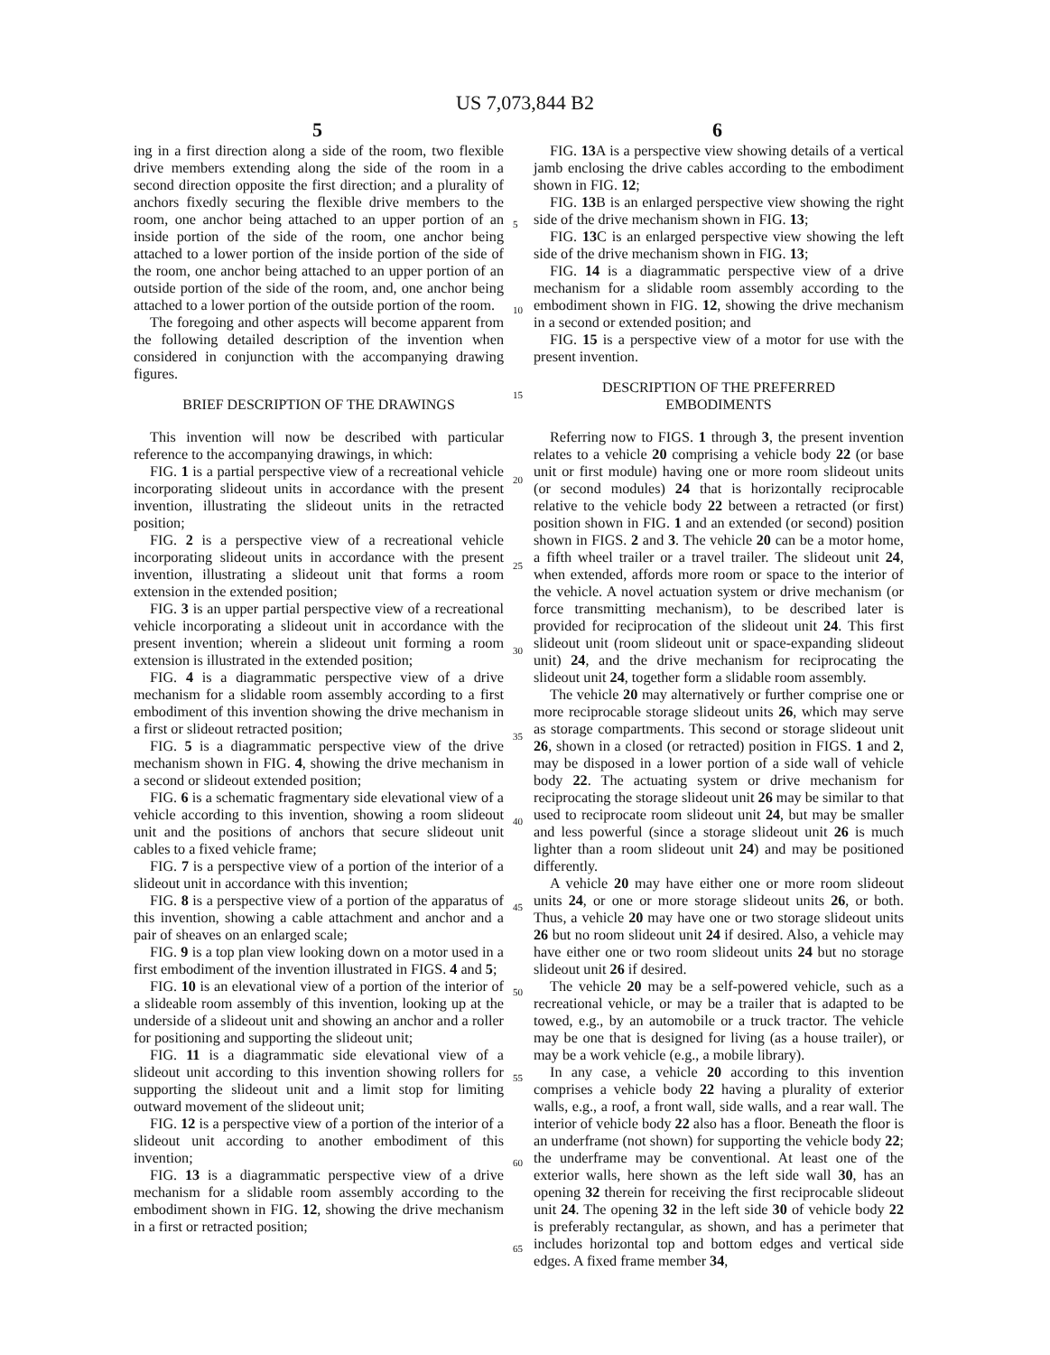US 7,073,844 B2
5 6
ing in a first direction along a side of the room, two flexible drive members extending along the side of the room in a second direction opposite the first direction; and a plurality of anchors fixedly securing the flexible drive members to the room, one anchor being attached to an upper portion of an inside portion of the side of the room, one anchor being attached to a lower portion of the inside portion of the side of the room, one anchor being attached to an upper portion of an outside portion of the side of the room, and, one anchor being attached to a lower portion of the outside portion of the room.
The foregoing and other aspects will become apparent from the following detailed description of the invention when considered in conjunction with the accompanying drawing figures.
BRIEF DESCRIPTION OF THE DRAWINGS
This invention will now be described with particular reference to the accompanying drawings, in which:
FIG. 1 is a partial perspective view of a recreational vehicle incorporating slideout units in accordance with the present invention, illustrating the slideout units in the retracted position;
FIG. 2 is a perspective view of a recreational vehicle incorporating slideout units in accordance with the present invention, illustrating a slideout unit that forms a room extension in the extended position;
FIG. 3 is an upper partial perspective view of a recreational vehicle incorporating a slideout unit in accordance with the present invention; wherein a slideout unit forming a room extension is illustrated in the extended position;
FIG. 4 is a diagrammatic perspective view of a drive mechanism for a slidable room assembly according to a first embodiment of this invention showing the drive mechanism in a first or slideout retracted position;
FIG. 5 is a diagrammatic perspective view of the drive mechanism shown in FIG. 4, showing the drive mechanism in a second or slideout extended position;
FIG. 6 is a schematic fragmentary side elevational view of a vehicle according to this invention, showing a room slideout unit and the positions of anchors that secure slideout unit cables to a fixed vehicle frame;
FIG. 7 is a perspective view of a portion of the interior of a slideout unit in accordance with this invention;
FIG. 8 is a perspective view of a portion of the apparatus of this invention, showing a cable attachment and anchor and a pair of sheaves on an enlarged scale;
FIG. 9 is a top plan view looking down on a motor used in a first embodiment of the invention illustrated in FIGS. 4 and 5;
FIG. 10 is an elevational view of a portion of the interior of a slideable room assembly of this invention, looking up at the underside of a slideout unit and showing an anchor and a roller for positioning and supporting the slideout unit;
FIG. 11 is a diagrammatic side elevational view of a slideout unit according to this invention showing rollers for supporting the slideout unit and a limit stop for limiting outward movement of the slideout unit;
FIG. 12 is a perspective view of a portion of the interior of a slideout unit according to another embodiment of this invention;
FIG. 13 is a diagrammatic perspective view of a drive mechanism for a slidable room assembly according to the embodiment shown in FIG. 12, showing the drive mechanism in a first or retracted position;
FIG. 13 A is a perspective view showing details of a vertical jamb enclosing the drive cables according to the embodiment shown in FIG. 12;
FIG. 13 B is an enlarged perspective view showing the right side of the drive mechanism shown in FIG. 13;
FIG. 13 C is an enlarged perspective view showing the left side of the drive mechanism shown in FIG. 13;
FIG. 14 is a diagrammatic perspective view of a drive mechanism for a slidable room assembly according to the embodiment shown in FIG. 12, showing the drive mechanism in a second or extended position; and
FIG. 15 is a perspective view of a motor for use with the present invention.
DESCRIPTION OF THE PREFERRED
EMBODIMENTS
Referring now to FIGS. 1 through 3, the present invention relates to a vehicle 20 comprising a vehicle body 22 (or base unit or first module) having one or more room slideout units (or second modules) 24 that is horizontally reciprocable relative to the vehicle body 22 between a retracted (or first) position shown in FIG. 1 and an extended (or second) position shown in FIGS. 2 and 3. The vehicle 20 can be a motor home, a fifth wheel trailer or a travel trailer. The slideout unit 24, when extended, affords more room or space to the interior of the vehicle. A novel actuation system or drive mechanism (or force transmitting mechanism), to be described later is provided for reciprocation of the slideout unit 24. This first slideout unit (room slideout unit or space-expanding slideout unit) 24, and the drive mechanism for reciprocating the slideout unit 24, together form a slidable room assembly.
The vehicle 20 may alternatively or further comprise one or more reciprocable storage slideout units 26, which may serve as storage compartments. This second or storage slideout unit 26, shown in a closed (or retracted) position in FIGS. 1 and 2, may be disposed in a lower portion of a side wall of vehicle body 22. The actuating system or drive mechanism for reciprocating the storage slideout unit 26 may be similar to that used to reciprocate room slideout unit 24, but may be smaller and less powerful (since a storage slideout unit 26 is much lighter than a room slideout unit 24) and may be positioned differently.
A vehicle 20 may have either one or more room slideout units 24, or one or more storage slideout units 26, or both. Thus, a vehicle 20 may have one or two storage slideout units 26 but no room slideout unit 24 if desired. Also, a vehicle may have either one or two room slideout units 24 but no storage slideout unit 26 if desired.
The vehicle 20 may be a self-powered vehicle, such as a recreational vehicle, or may be a trailer that is adapted to be towed, e.g., by an automobile or a truck tractor. The vehicle may be one that is designed for living (as a house trailer), or may be a work vehicle (e.g., a mobile library).
In any case, a vehicle 20 according to this invention comprises a vehicle body 22 having a plurality of exterior walls, e.g., a roof, a front wall, side walls, and a rear wall. The interior of vehicle body 22 also has a floor. Beneath the floor is an underframe (not shown) for supporting the vehicle body 22; the underframe may be conventional. At least one of the exterior walls, here shown as the left side wall 30, has an opening 32 therein for receiving the first reciprocable slideout unit 24. The opening 32 in the left side 30 of vehicle body 22 is preferably rectangular, as shown, and has a perimeter that includes horizontal top and bottom edges and vertical side edges. A fixed frame member 34,
5
10
15
20
25
30
35
40
45
50
55
60
65